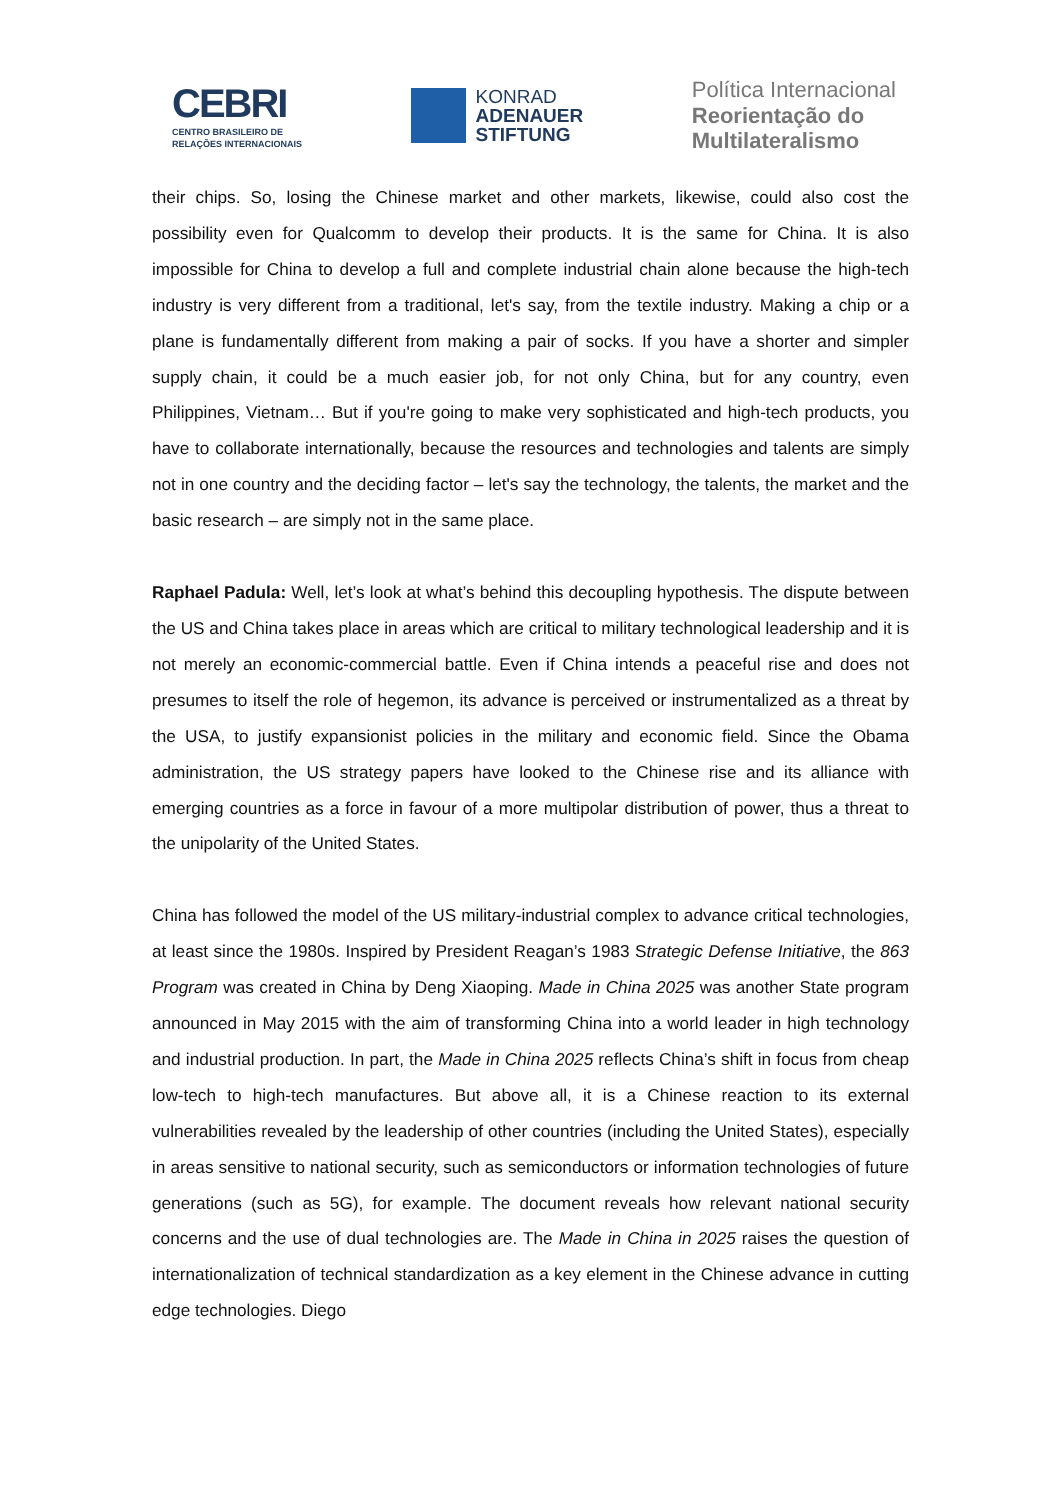CEBRI
CENTRO BRASILEIRO DE
RELAÇÕES INTERNACIONAIS
KONRAD
ADENAUER
STIFTUNG
Política Internacional
Reorientação do
Multilateralismo
their chips. So, losing the Chinese market and other markets, likewise, could also cost the possibility even for Qualcomm to develop their products. It is the same for China. It is also impossible for China to develop a full and complete industrial chain alone because the high-tech industry is very different from a traditional, let's say, from the textile industry. Making a chip or a plane is fundamentally different from making a pair of socks. If you have a shorter and simpler supply chain, it could be a much easier job, for not only China, but for any country, even Philippines, Vietnam… But if you're going to make very sophisticated and high-tech products, you have to collaborate internationally, because the resources and technologies and talents are simply not in one country and the deciding factor – let's say the technology, the talents, the market and the basic research – are simply not in the same place.
Raphael Padula: Well, let’s look at what’s behind this decoupling hypothesis. The dispute between the US and China takes place in areas which are critical to military technological leadership and it is not merely an economic-commercial battle. Even if China intends a peaceful rise and does not presumes to itself the role of hegemon, its advance is perceived or instrumentalized as a threat by the USA, to justify expansionist policies in the military and economic field. Since the Obama administration, the US strategy papers have looked to the Chinese rise and its alliance with emerging countries as a force in favour of a more multipolar distribution of power, thus a threat to the unipolarity of the United States.
China has followed the model of the US military-industrial complex to advance critical technologies, at least since the 1980s. Inspired by President Reagan’s 1983 Strategic Defense Initiative, the 863 Program was created in China by Deng Xiaoping. Made in China 2025 was another State program announced in May 2015 with the aim of transforming China into a world leader in high technology and industrial production. In part, the Made in China 2025 reflects China’s shift in focus from cheap low-tech to high-tech manufactures. But above all, it is a Chinese reaction to its external vulnerabilities revealed by the leadership of other countries (including the United States), especially in areas sensitive to national security, such as semiconductors or information technologies of future generations (such as 5G), for example. The document reveals how relevant national security concerns and the use of dual technologies are. The Made in China in 2025 raises the question of internationalization of technical standardization as a key element in the Chinese advance in cutting edge technologies. Diego